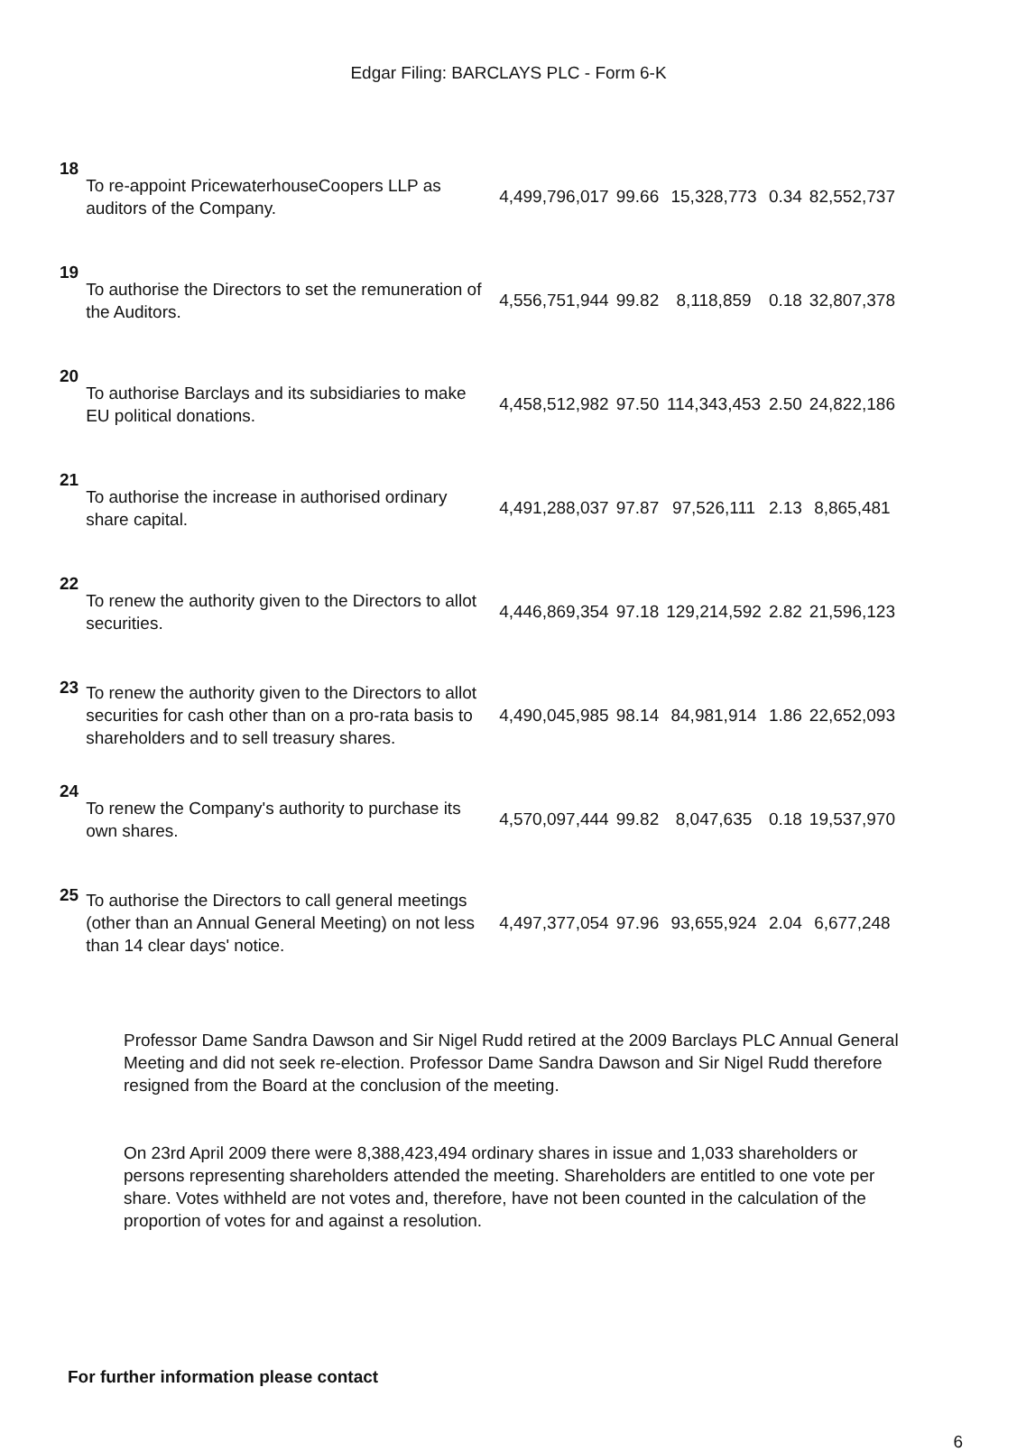Edgar Filing: BARCLAYS PLC - Form 6-K
| 18 | To re-appoint PricewaterhouseCoopers LLP as auditors of the Company. | 4,499,796,017 | 99.66 | 15,328,773 | 0.34 | 82,552,737 |
| 19 | To authorise the Directors to set the remuneration of the Auditors. | 4,556,751,944 | 99.82 | 8,118,859 | 0.18 | 32,807,378 |
| 20 | To authorise Barclays and its subsidiaries to make EU political donations. | 4,458,512,982 | 97.50 | 114,343,453 | 2.50 | 24,822,186 |
| 21 | To authorise the increase in authorised ordinary share capital. | 4,491,288,037 | 97.87 | 97,526,111 | 2.13 | 8,865,481 |
| 22 | To renew the authority given to the Directors to allot securities. | 4,446,869,354 | 97.18 | 129,214,592 | 2.82 | 21,596,123 |
| 23 | To renew the authority given to the Directors to allot securities for cash other than on a pro-rata basis to shareholders and to sell treasury shares. | 4,490,045,985 | 98.14 | 84,981,914 | 1.86 | 22,652,093 |
| 24 | To renew the Company's authority to purchase its own shares. | 4,570,097,444 | 99.82 | 8,047,635 | 0.18 | 19,537,970 |
| 25 | To authorise the Directors to call general meetings (other than an Annual General Meeting) on not less than 14 clear days' notice. | 4,497,377,054 | 97.96 | 93,655,924 | 2.04 | 6,677,248 |
Professor Dame Sandra Dawson and Sir Nigel Rudd retired at the 2009 Barclays PLC Annual General Meeting and did not seek re-election. Professor Dame Sandra Dawson and Sir Nigel Rudd therefore resigned from the Board at the conclusion of the meeting.
On 23rd April 2009 there were 8,388,423,494 ordinary shares in issue and 1,033 shareholders or persons representing shareholders attended the meeting. Shareholders are entitled to one vote per share. Votes withheld are not votes and, therefore, have not been counted in the calculation of the proportion of votes for and against a resolution.
For further information please contact
6